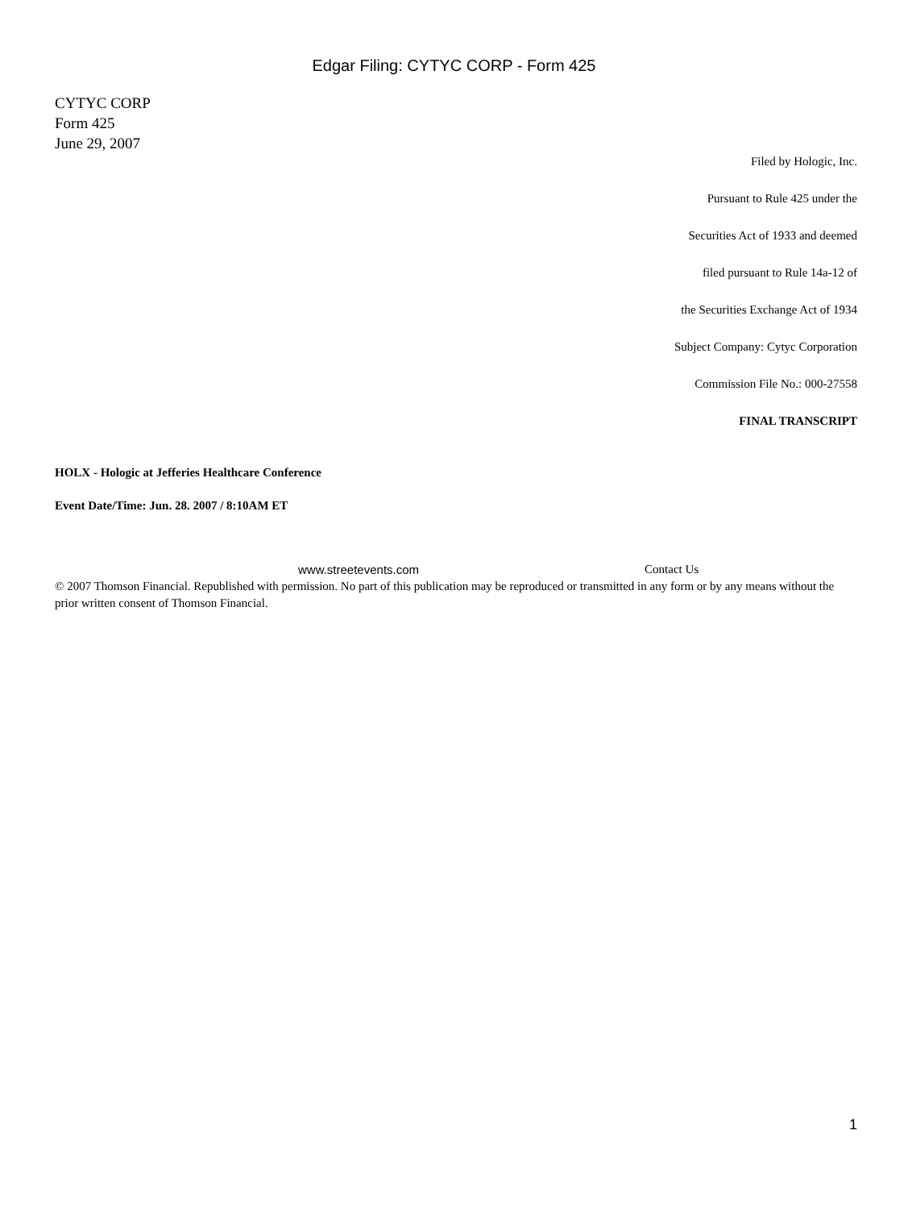Edgar Filing: CYTYC CORP - Form 425
CYTYC CORP
Form 425
June 29, 2007
Filed by Hologic, Inc.
Pursuant to Rule 425 under the
Securities Act of 1933 and deemed
filed pursuant to Rule 14a-12 of
the Securities Exchange Act of 1934
Subject Company: Cytyc Corporation
Commission File No.: 000-27558
FINAL TRANSCRIPT
HOLX - Hologic at Jefferies Healthcare Conference
Event Date/Time: Jun. 28. 2007 / 8:10AM ET
www.streetevents.com Contact Us
© 2007 Thomson Financial. Republished with permission. No part of this publication may be reproduced or transmitted in any form or by any means without the prior written consent of Thomson Financial.
1